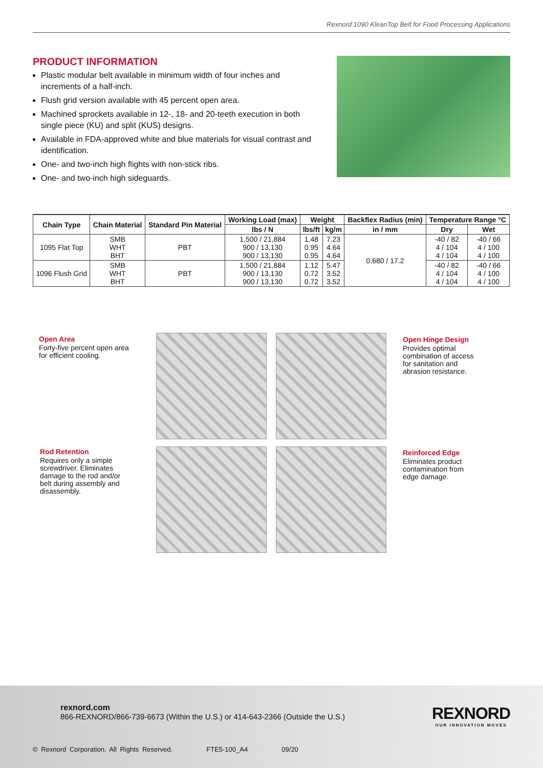Rexnord 1090 KleanTop Belt for Food Processing Applications
PRODUCT INFORMATION
Plastic modular belt available in minimum width of four inches and increments of a half-inch.
Flush grid version available with 45 percent open area.
Machined sprockets available in 12-, 18- and 20-teeth execution in both single piece (KU) and split (KUS) designs.
Available in FDA-approved white and blue materials for visual contrast and identification.
One- and two-inch high flights with non-stick ribs.
One- and two-inch high sideguards.
| Chain Type | Chain Material | Standard Pin Material | Working Load (max) | Weight | | Backflex Radius (min) | Temperature Range °C | |
| --- | --- | --- | --- | --- | --- | --- | --- | --- |
| | | | lbs / N | lbs/ft | kg/m | in / mm | Dry | Wet |
| 1095 Flat Top | SMB WHT BHT | PBT | 1,500 / 21,884 900 / 13,130 900 / 13,130 | 1.48 0.95 0.95 | 7.23 4.64 4.64 | 0.680 / 17.2 | -40 / 82 4 / 104 4 / 104 | -40 / 66 4 / 100 4 / 100 |
| 1096 Flush Grid | SMB WHT BHT | PBT | 1,500 / 21,884 900 / 13,130 900 / 13,130 | 1.12 0.72 0.72 | 5.47 3.52 3.52 | | -40 / 82 4 / 104 4 / 104 | -40 / 66 4 / 100 4 / 100 |
Open Area
Forty-five percent open area for efficient cooling.
Open Hinge Design
Provides optimal combination of access for sanitation and abrasion resistance.
Rod Retention
Requires only a simple screwdriver. Eliminates damage to the rod and/or belt during assembly and disassembly.
Reinforced Edge
Eliminates product contamination from edge damage.
rexnord.com
866-REXNORD/866-739-6673 (Within the U.S.) or 414-643-2366 (Outside the U.S.)
REXNORD
OUR INNOVATION MOVES
© Rexnord Corporation. All Rights Reserved. FTE5-100_A4 09/20